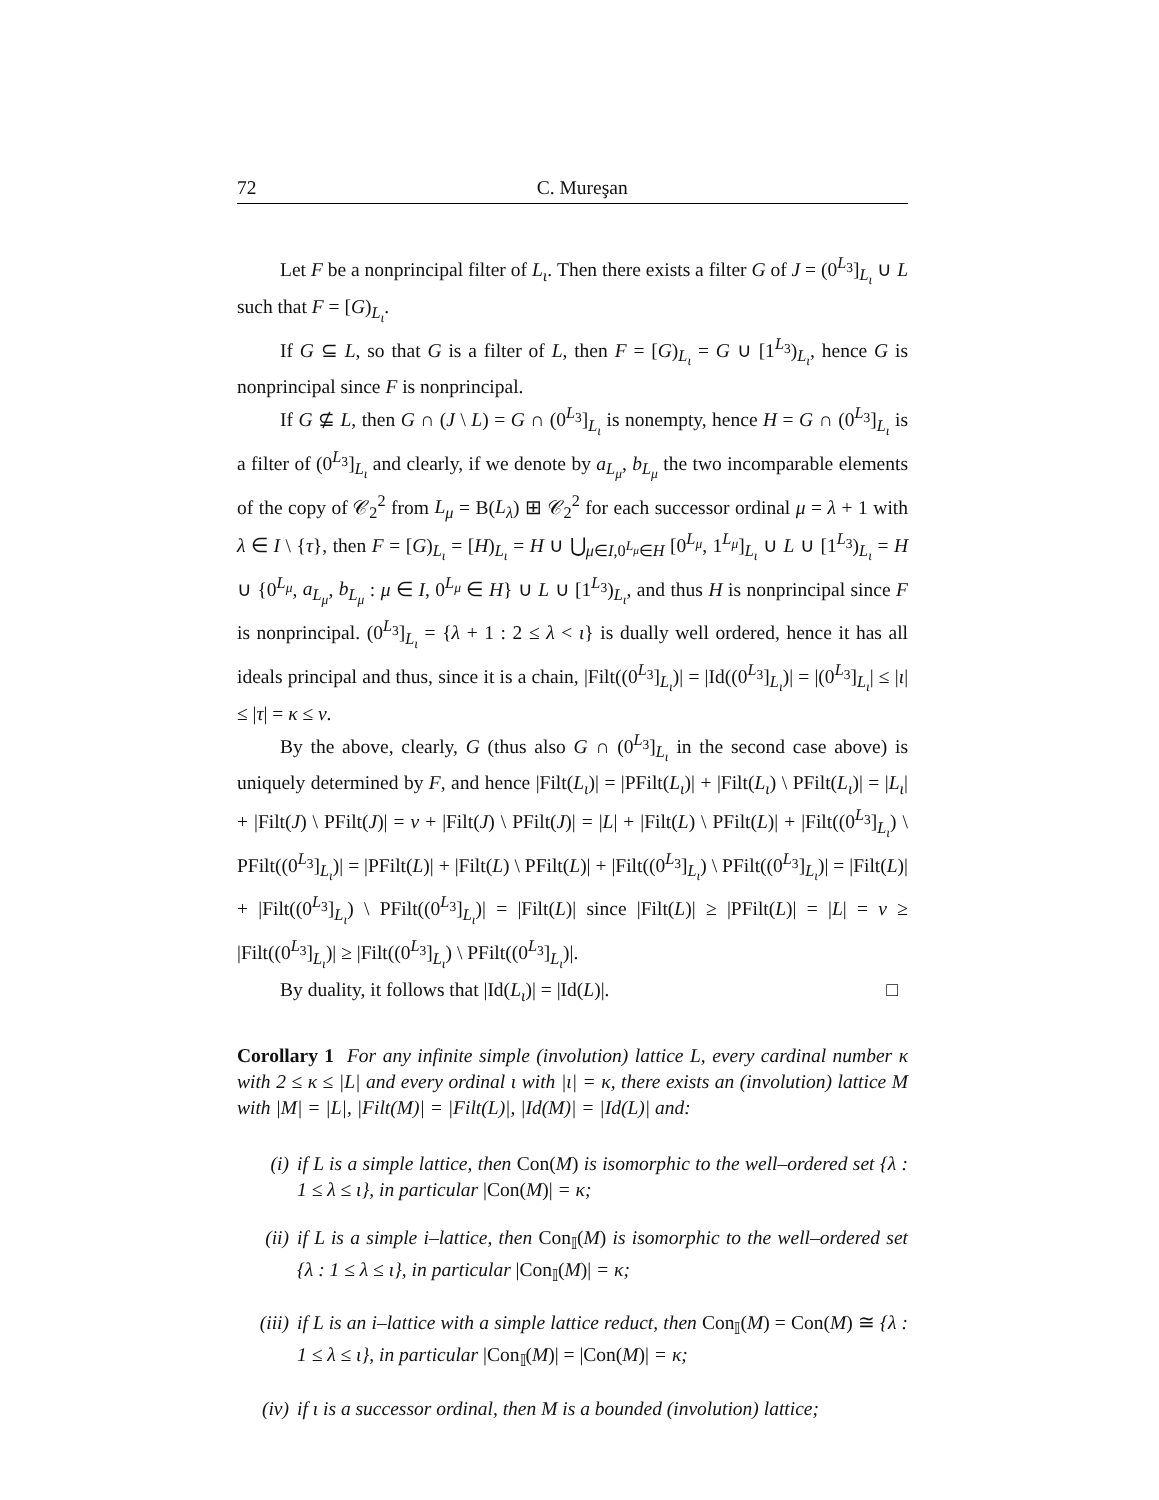72 C. Mureşan
Let F be a nonprincipal filter of L<sub>ι</sub>. Then there exists a filter G of J = (0<sup>L<sub>3</sub></sup>]<sub>L<sub>ι</sub></sub> ∪ L such that F = [G)<sub>L<sub>ι</sub></sub>.
If G ⊆ L, so that G is a filter of L, then F = [G)<sub>L<sub>ι</sub></sub> = G ∪ [1<sup>L<sub>3</sub></sup>)<sub>L<sub>ι</sub></sub>, hence G is nonprincipal since F is nonprincipal.
If G ⊈ L, then G ∩ (J \ L) = G ∩ (0<sup>L<sub>3</sub></sup>]<sub>L<sub>ι</sub></sub> is nonempty, hence H = G ∩ (0<sup>L<sub>3</sub></sup>]<sub>L<sub>ι</sub></sub> is a filter of (0<sup>L<sub>3</sub></sup>]<sub>L<sub>ι</sub></sub> and clearly, if we denote by a<sub>L<sub>μ</sub></sub>, b<sub>L<sub>μ</sub></sub> the two incomparable elements of the copy of 𝒞<sub>2</sub><sup>2</sup> from L<sub>μ</sub> = B(L<sub>λ</sub>) ⊞ 𝒞<sub>2</sub><sup>2</sup> for each successor ordinal μ = λ + 1 with λ ∈ I \ {τ}, then F = [G)<sub>L<sub>ι</sub></sub> = [H)<sub>L<sub>ι</sub></sub> = H ∪ ⋃<sub>μ∈I,0<sup>L<sub>μ</sub></sup>∈H</sub> [0<sup>L<sub>μ</sub></sup>, 1<sup>L<sub>μ</sub></sup>]<sub>L<sub>ι</sub></sub> ∪ L ∪ [1<sup>L<sub>3</sub></sup>)<sub>L<sub>ι</sub></sub> = H ∪ {0<sup>L<sub>μ</sub></sup>, a<sub>L<sub>μ</sub></sub>, b<sub>L<sub>μ</sub></sub> : μ ∈ I, 0<sup>L<sub>μ</sub></sup> ∈ H} ∪ L ∪ [1<sup>L<sub>3</sub></sup>)<sub>L<sub>ι</sub></sub>, and thus H is nonprincipal since F is nonprincipal. (0<sup>L<sub>3</sub></sup>]<sub>L<sub>ι</sub></sub> = {λ + 1 : 2 ≤ λ < ι} is dually well ordered, hence it has all ideals principal and thus, since it is a chain, |Filt((0<sup>L<sub>3</sub></sup>]<sub>L<sub>ι</sub></sub>)| = |Id((0<sup>L<sub>3</sub></sup>]<sub>L<sub>ι</sub></sub>)| = |(0<sup>L<sub>3</sub></sup>]<sub>L<sub>ι</sub></sub>| ≤ |ι| ≤ |τ| = κ ≤ ν.
By the above, clearly, G (thus also G ∩ (0<sup>L<sub>3</sub></sup>]<sub>L<sub>ι</sub></sub> in the second case above) is uniquely determined by F, and hence |Filt(L<sub>ι</sub>)| = |PFilt(L<sub>ι</sub>)| + |Filt(L<sub>ι</sub>) \ PFilt(L<sub>ι</sub>)| = |L<sub>ι</sub>| + |Filt(J) \ PFilt(J)| = ν + |Filt(J) \ PFilt(J)| = |L| + |Filt(L) \ PFilt(L)| + |Filt((0<sup>L<sub>3</sub></sup>]<sub>L<sub>ι</sub></sub>) \ PFilt((0<sup>L<sub>3</sub></sup>]<sub>L<sub>ι</sub></sub>)| = |PFilt(L)| + |Filt(L) \ PFilt(L)| + |Filt((0<sup>L<sub>3</sub></sup>]<sub>L<sub>ι</sub></sub>) \ PFilt((0<sup>L<sub>3</sub></sup>]<sub>L<sub>ι</sub></sub>)| = |Filt(L)| + |Filt((0<sup>L<sub>3</sub></sup>]<sub>L<sub>ι</sub></sub>) \ PFilt((0<sup>L<sub>3</sub></sup>]<sub>L<sub>ι</sub></sub>)| = |Filt(L)| since |Filt(L)| ≥ |PFilt(L)| = |L| = ν ≥ |Filt((0<sup>L<sub>3</sub></sup>]<sub>L<sub>ι</sub></sub>)| ≥ |Filt((0<sup>L<sub>3</sub></sup>]<sub>L<sub>ι</sub></sub>) \ PFilt((0<sup>L<sub>3</sub></sup>]<sub>L<sub>ι</sub></sub>)|.
By duality, it follows that |Id(L<sub>ι</sub>)| = |Id(L)|. □
Corollary 1 For any infinite simple (involution) lattice L, every cardinal number κ with 2 ≤ κ ≤ |L| and every ordinal ι with |ι| = κ, there exists an (involution) lattice M with |M| = |L|, |Filt(M)| = |Filt(L)|, |Id(M)| = |Id(L)| and:
(i) if L is a simple lattice, then Con(M) is isomorphic to the well–ordered set {λ : 1 ≤ λ ≤ ι}, in particular |Con(M)| = κ;
(ii) if L is a simple i–lattice, then Con<sub>𝕀</sub>(M) is isomorphic to the well–ordered set {λ : 1 ≤ λ ≤ ι}, in particular |Con<sub>𝕀</sub>(M)| = κ;
(iii) if L is an i–lattice with a simple lattice reduct, then Con<sub>𝕀</sub>(M) = Con(M) ≅ {λ : 1 ≤ λ ≤ ι}, in particular |Con<sub>𝕀</sub>(M)| = |Con(M)| = κ;
(iv) if ι is a successor ordinal, then M is a bounded (involution) lattice;